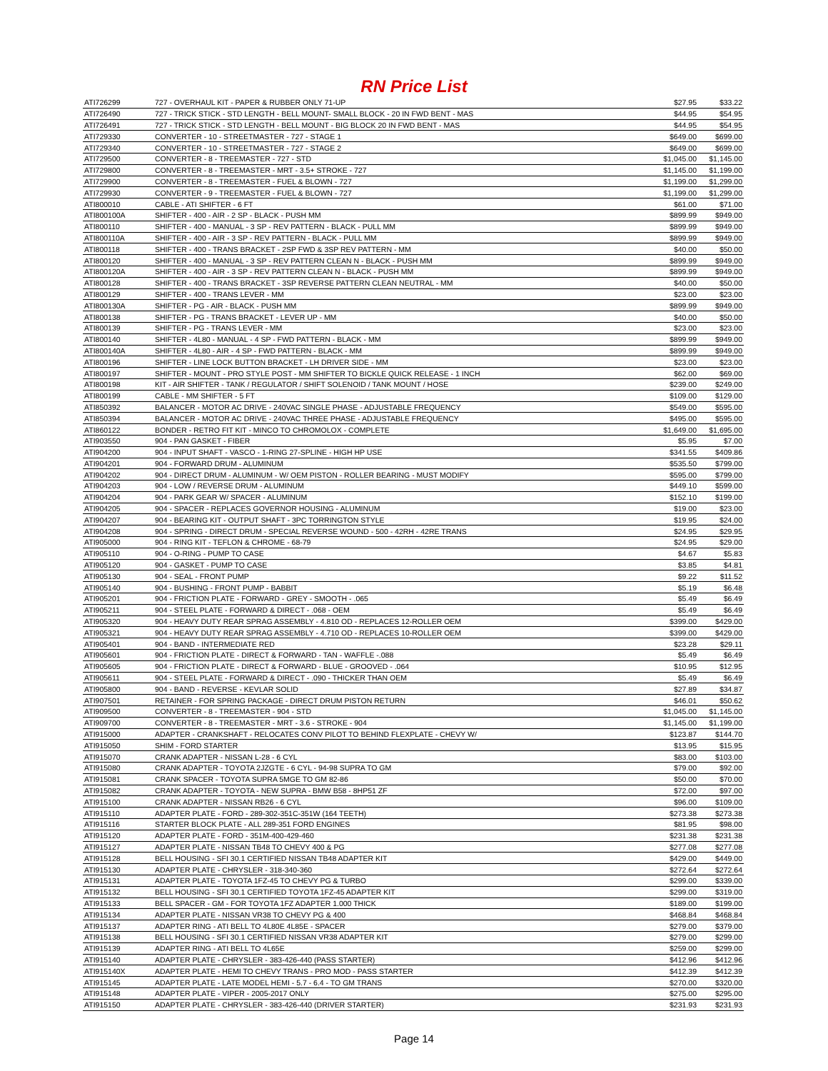RN Price List
| ATI726299 | 727 - OVERHAUL KIT - PAPER & RUBBER ONLY 71-UP | $27.95 | $33.22 |
| ATI726490 | 727 - TRICK STICK - STD LENGTH - BELL MOUNT- SMALL BLOCK - 20 IN FWD BENT - MAS | $44.95 | $54.95 |
| ATI726491 | 727 - TRICK STICK - STD LENGTH - BELL MOUNT - BIG BLOCK 20 IN FWD BENT - MAS | $44.95 | $54.95 |
| ATI729330 | CONVERTER - 10 - STREETMASTER - 727 - STAGE 1 | $649.00 | $699.00 |
| ATI729340 | CONVERTER - 10 - STREETMASTER - 727 - STAGE 2 | $649.00 | $699.00 |
| ATI729500 | CONVERTER - 8 - TREEMASTER - 727 - STD | $1,045.00 | $1,145.00 |
| ATI729800 | CONVERTER - 8 - TREEMASTER - MRT - 3.5+ STROKE - 727 | $1,145.00 | $1,199.00 |
| ATI729900 | CONVERTER - 8 - TREEMASTER - FUEL & BLOWN - 727 | $1,199.00 | $1,299.00 |
| ATI729930 | CONVERTER - 9 - TREEMASTER - FUEL & BLOWN - 727 | $1,199.00 | $1,299.00 |
| ATI800010 | CABLE - ATI SHIFTER - 6 FT | $61.00 | $71.00 |
| ATI800100A | SHIFTER - 400 - AIR - 2 SP - BLACK - PUSH MM | $899.99 | $949.00 |
| ATI800110 | SHIFTER - 400 - MANUAL - 3 SP - REV PATTERN - BLACK - PULL MM | $899.99 | $949.00 |
| ATI800110A | SHIFTER - 400 - AIR - 3 SP - REV PATTERN - BLACK - PULL MM | $899.99 | $949.00 |
| ATI800118 | SHIFTER - 400 - TRANS BRACKET - 2SP FWD & 3SP REV PATTERN - MM | $40.00 | $50.00 |
| ATI800120 | SHIFTER - 400 - MANUAL - 3 SP - REV PATTERN CLEAN N - BLACK - PUSH MM | $899.99 | $949.00 |
| ATI800120A | SHIFTER - 400 - AIR - 3 SP - REV PATTERN CLEAN N - BLACK - PUSH MM | $899.99 | $949.00 |
| ATI800128 | SHIFTER - 400 - TRANS BRACKET - 3SP REVERSE PATTERN CLEAN NEUTRAL - MM | $40.00 | $50.00 |
| ATI800129 | SHIFTER - 400 - TRANS LEVER - MM | $23.00 | $23.00 |
| ATI800130A | SHIFTER - PG - AIR - BLACK - PUSH MM | $899.99 | $949.00 |
| ATI800138 | SHIFTER - PG - TRANS BRACKET - LEVER UP - MM | $40.00 | $50.00 |
| ATI800139 | SHIFTER - PG - TRANS LEVER - MM | $23.00 | $23.00 |
| ATI800140 | SHIFTER - 4L80 - MANUAL - 4 SP - FWD PATTERN - BLACK - MM | $899.99 | $949.00 |
| ATI800140A | SHIFTER - 4L80 - AIR - 4 SP - FWD PATTERN - BLACK - MM | $899.99 | $949.00 |
| ATI800196 | SHIFTER - LINE LOCK BUTTON BRACKET - LH DRIVER SIDE - MM | $23.00 | $23.00 |
| ATI800197 | SHIFTER - MOUNT - PRO STYLE POST - MM SHIFTER TO BICKLE QUICK RELEASE - 1 INCH | $62.00 | $69.00 |
| ATI800198 | KIT - AIR SHIFTER - TANK / REGULATOR / SHIFT SOLENOID / TANK MOUNT / HOSE | $239.00 | $249.00 |
| ATI800199 | CABLE - MM SHIFTER - 5 FT | $109.00 | $129.00 |
| ATI850392 | BALANCER - MOTOR AC DRIVE - 240VAC SINGLE PHASE - ADJUSTABLE FREQUENCY | $549.00 | $595.00 |
| ATI850394 | BALANCER - MOTOR AC DRIVE - 240VAC THREE PHASE - ADJUSTABLE FREQUENCY | $495.00 | $595.00 |
| ATI860122 | BONDER - RETRO FIT KIT - MINCO TO CHROMOLOX - COMPLETE | $1,649.00 | $1,695.00 |
| ATI903550 | 904 - PAN GASKET - FIBER | $5.95 | $7.00 |
| ATI904200 | 904 - INPUT SHAFT - VASCO - 1-RING 27-SPLINE - HIGH HP USE | $341.55 | $409.86 |
| ATI904201 | 904 - FORWARD DRUM - ALUMINUM | $535.50 | $799.00 |
| ATI904202 | 904 - DIRECT DRUM - ALUMINUM - W/ OEM PISTON - ROLLER BEARING - MUST MODIFY | $595.00 | $799.00 |
| ATI904203 | 904 - LOW / REVERSE DRUM - ALUMINUM | $449.10 | $599.00 |
| ATI904204 | 904 - PARK GEAR W/ SPACER - ALUMINUM | $152.10 | $199.00 |
| ATI904205 | 904 - SPACER - REPLACES GOVERNOR HOUSING - ALUMINUM | $19.00 | $23.00 |
| ATI904207 | 904 - BEARING KIT - OUTPUT SHAFT - 3PC TORRINGTON STYLE | $19.95 | $24.00 |
| ATI904208 | 904 - SPRING - DIRECT DRUM - SPECIAL REVERSE WOUND - 500 - 42RH - 42RE TRANS | $24.95 | $29.95 |
| ATI905000 | 904 - RING KIT - TEFLON & CHROME - 68-79 | $24.95 | $29.00 |
| ATI905110 | 904 - O-RING - PUMP TO CASE | $4.67 | $5.83 |
| ATI905120 | 904 - GASKET - PUMP TO CASE | $3.85 | $4.81 |
| ATI905130 | 904 - SEAL - FRONT PUMP | $9.22 | $11.52 |
| ATI905140 | 904 - BUSHING - FRONT PUMP - BABBIT | $5.19 | $6.48 |
| ATI905201 | 904 - FRICTION PLATE - FORWARD - GREY - SMOOTH - .065 | $5.49 | $6.49 |
| ATI905211 | 904 - STEEL PLATE - FORWARD & DIRECT - .068 - OEM | $5.49 | $6.49 |
| ATI905320 | 904 - HEAVY DUTY REAR SPRAG ASSEMBLY - 4.810 OD - REPLACES 12-ROLLER OEM | $399.00 | $429.00 |
| ATI905321 | 904 - HEAVY DUTY REAR SPRAG ASSEMBLY - 4.710 OD - REPLACES 10-ROLLER OEM | $399.00 | $429.00 |
| ATI905401 | 904 - BAND - INTERMEDIATE RED | $23.28 | $29.11 |
| ATI905601 | 904 - FRICTION PLATE - DIRECT & FORWARD - TAN - WAFFLE -.088 | $5.49 | $6.49 |
| ATI905605 | 904 - FRICTION PLATE - DIRECT & FORWARD - BLUE - GROOVED - .064 | $10.95 | $12.95 |
| ATI905611 | 904 - STEEL PLATE - FORWARD & DIRECT - .090 - THICKER THAN OEM | $5.49 | $6.49 |
| ATI905800 | 904 - BAND - REVERSE - KEVLAR SOLID | $27.89 | $34.87 |
| ATI907501 | RETAINER - FOR SPRING PACKAGE - DIRECT DRUM PISTON RETURN | $46.01 | $50.62 |
| ATI909500 | CONVERTER - 8 - TREEMASTER - 904 - STD | $1,045.00 | $1,145.00 |
| ATI909700 | CONVERTER - 8 - TREEMASTER - MRT - 3.6 - STROKE - 904 | $1,145.00 | $1,199.00 |
| ATI915000 | ADAPTER - CRANKSHAFT - RELOCATES CONV PILOT TO BEHIND FLEXPLATE - CHEVY W/ | $123.87 | $144.70 |
| ATI915050 | SHIM - FORD STARTER | $13.95 | $15.95 |
| ATI915070 | CRANK ADAPTER - NISSAN L-28 - 6 CYL | $83.00 | $103.00 |
| ATI915080 | CRANK ADAPTER - TOYOTA 2JZGTE - 6 CYL - 94-98 SUPRA TO GM | $79.00 | $92.00 |
| ATI915081 | CRANK SPACER - TOYOTA SUPRA 5MGE TO GM 82-86 | $50.00 | $70.00 |
| ATI915082 | CRANK ADAPTER - TOYOTA - NEW SUPRA - BMW B58 - 8HP51 ZF | $72.00 | $97.00 |
| ATI915100 | CRANK ADAPTER - NISSAN RB26 - 6 CYL | $96.00 | $109.00 |
| ATI915110 | ADAPTER PLATE - FORD - 289-302-351C-351W (164 TEETH) | $273.38 | $273.38 |
| ATI915116 | STARTER BLOCK PLATE - ALL 289-351 FORD ENGINES | $81.95 | $98.00 |
| ATI915120 | ADAPTER PLATE - FORD - 351M-400-429-460 | $231.38 | $231.38 |
| ATI915127 | ADAPTER PLATE - NISSAN TB48 TO CHEVY 400 & PG | $277.08 | $277.08 |
| ATI915128 | BELL HOUSING - SFI 30.1 CERTIFIED NISSAN TB48 ADAPTER KIT | $429.00 | $449.00 |
| ATI915130 | ADAPTER PLATE - CHRYSLER - 318-340-360 | $272.64 | $272.64 |
| ATI915131 | ADAPTER PLATE - TOYOTA 1FZ-45 TO CHEVY PG & TURBO | $299.00 | $339.00 |
| ATI915132 | BELL HOUSING - SFI 30.1 CERTIFIED TOYOTA 1FZ-45 ADAPTER KIT | $299.00 | $319.00 |
| ATI915133 | BELL SPACER - GM - FOR TOYOTA 1FZ ADAPTER 1.000 THICK | $189.00 | $199.00 |
| ATI915134 | ADAPTER PLATE - NISSAN VR38 TO CHEVY PG & 400 | $468.84 | $468.84 |
| ATI915137 | ADAPTER RING - ATI BELL TO 4L80E 4L85E - SPACER | $279.00 | $379.00 |
| ATI915138 | BELL HOUSING - SFI 30.1 CERTIFIED NISSAN VR38 ADAPTER KIT | $279.00 | $299.00 |
| ATI915139 | ADAPTER RING - ATI BELL TO 4L65E | $259.00 | $299.00 |
| ATI915140 | ADAPTER PLATE - CHRYSLER - 383-426-440 (PASS STARTER) | $412.96 | $412.96 |
| ATI915140X | ADAPTER PLATE - HEMI TO CHEVY TRANS - PRO MOD - PASS STARTER | $412.39 | $412.39 |
| ATI915145 | ADAPTER PLATE - LATE MODEL HEMI - 5.7 - 6.4 - TO GM TRANS | $270.00 | $320.00 |
| ATI915148 | ADAPTER PLATE - VIPER - 2005-2017 ONLY | $275.00 | $295.00 |
| ATI915150 | ADAPTER PLATE - CHRYSLER - 383-426-440 (DRIVER STARTER) | $231.93 | $231.93 |
Page 14